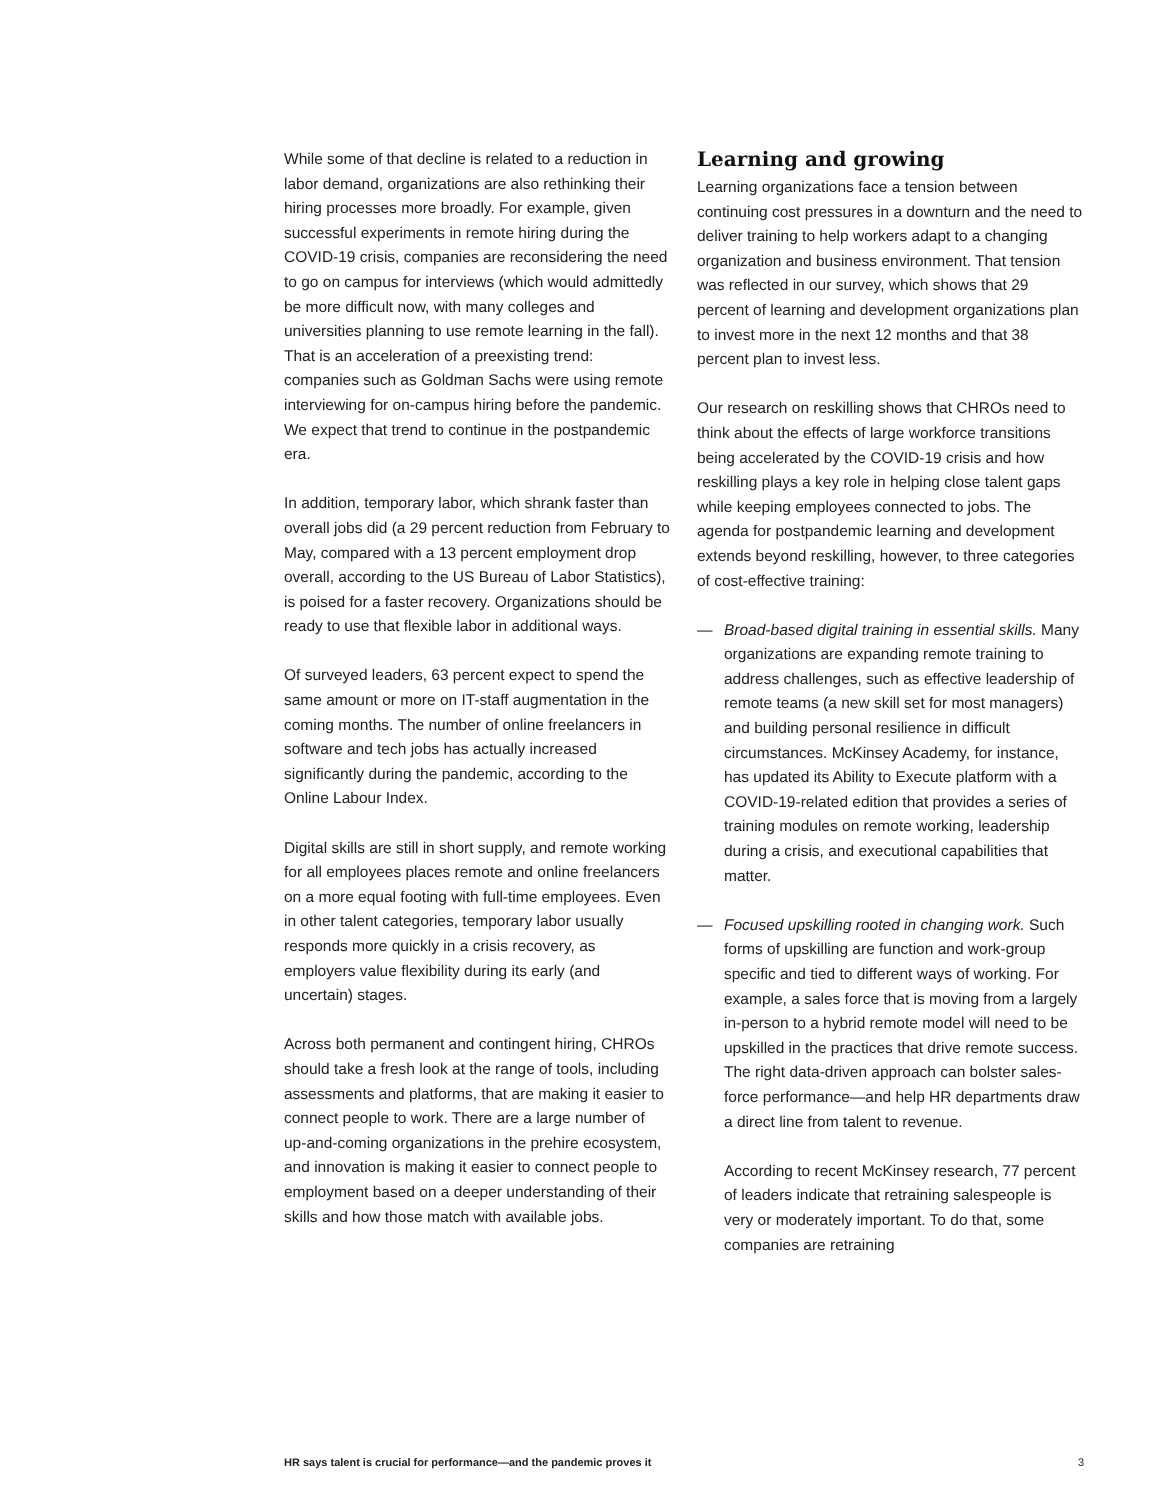While some of that decline is related to a reduction in labor demand, organizations are also rethinking their hiring processes more broadly. For example, given successful experiments in remote hiring during the COVID-19 crisis, companies are reconsidering the need to go on campus for interviews (which would admittedly be more difficult now, with many colleges and universities planning to use remote learning in the fall). That is an acceleration of a preexisting trend: companies such as Goldman Sachs were using remote interviewing for on-campus hiring before the pandemic. We expect that trend to continue in the postpandemic era.
In addition, temporary labor, which shrank faster than overall jobs did (a 29 percent reduction from February to May, compared with a 13 percent employment drop overall, according to the US Bureau of Labor Statistics), is poised for a faster recovery. Organizations should be ready to use that flexible labor in additional ways.
Of surveyed leaders, 63 percent expect to spend the same amount or more on IT-staff augmentation in the coming months. The number of online freelancers in software and tech jobs has actually increased significantly during the pandemic, according to the Online Labour Index.
Digital skills are still in short supply, and remote working for all employees places remote and online freelancers on a more equal footing with full-time employees. Even in other talent categories, temporary labor usually responds more quickly in a crisis recovery, as employers value flexibility during its early (and uncertain) stages.
Across both permanent and contingent hiring, CHROs should take a fresh look at the range of tools, including assessments and platforms, that are making it easier to connect people to work. There are a large number of up-and-coming organizations in the prehire ecosystem, and innovation is making it easier to connect people to employment based on a deeper understanding of their skills and how those match with available jobs.
Learning and growing
Learning organizations face a tension between continuing cost pressures in a downturn and the need to deliver training to help workers adapt to a changing organization and business environment. That tension was reflected in our survey, which shows that 29 percent of learning and development organizations plan to invest more in the next 12 months and that 38 percent plan to invest less.
Our research on reskilling shows that CHROs need to think about the effects of large workforce transitions being accelerated by the COVID-19 crisis and how reskilling plays a key role in helping close talent gaps while keeping employees connected to jobs. The agenda for postpandemic learning and development extends beyond reskilling, however, to three categories of cost-effective training:
— Broad-based digital training in essential skills. Many organizations are expanding remote training to address challenges, such as effective leadership of remote teams (a new skill set for most managers) and building personal resilience in difficult circumstances. McKinsey Academy, for instance, has updated its Ability to Execute platform with a COVID-19-related edition that provides a series of training modules on remote working, leadership during a crisis, and executional capabilities that matter.
— Focused upskilling rooted in changing work. Such forms of upskilling are function and work-group specific and tied to different ways of working. For example, a sales force that is moving from a largely in-person to a hybrid remote model will need to be upskilled in the practices that drive remote success. The right data-driven approach can bolster sales-force performance—and help HR departments draw a direct line from talent to revenue.
According to recent McKinsey research, 77 percent of leaders indicate that retraining salespeople is very or moderately important. To do that, some companies are retraining
HR says talent is crucial for performance—and the pandemic proves it 3